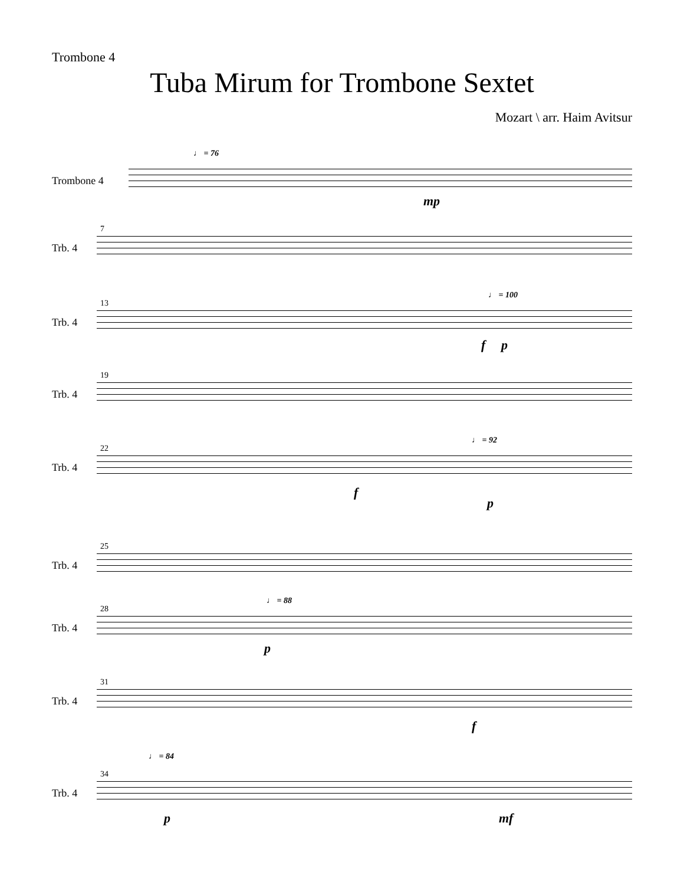Trombone 4
Tuba Mirum for Trombone Sextet
Mozart \ arr. Haim Avitsur
♩ = 76
Trombone 4
mp
7
Trb. 4
13
♩ = 100
Trb. 4
f p
19
Trb. 4
22
♩ = 92
Trb. 4
f
p
25
Trb. 4
28
♩ = 88
Trb. 4
p
31
Trb. 4
f
34
♩ = 84
Trb. 4
p mf